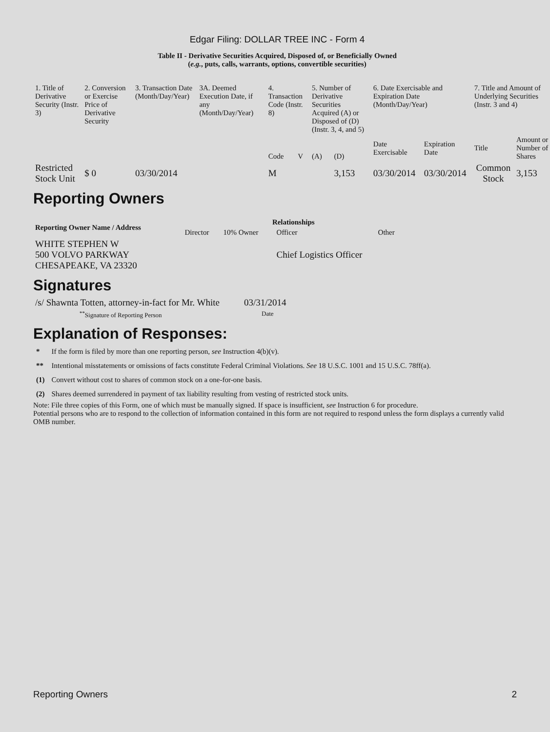Edgar Filing: DOLLAR TREE INC - Form 4
Table II - Derivative Securities Acquired, Disposed of, or Beneficially Owned
(e.g., puts, calls, warrants, options, convertible securities)
| 1. Title of Derivative Security (Instr. 3) | 2. Conversion or Exercise Price of Derivative Security | 3. Transaction Date (Month/Day/Year) | 3A. Deemed Execution Date, if any (Month/Day/Year) | 4. Transaction Code (Instr. 8) | | 5. Number of Derivative Securities Acquired (A) or Disposed of (D) (Instr. 3, 4, and 5) | | 6. Date Exercisable and Expiration Date (Month/Day/Year) | | 7. Title and Amount of Underlying Securities (Instr. 3 and 4) | |
| | | | | Code | V | (A) | (D) | Date Exercisable | Expiration Date | Title | Amount or Number of Shares |
| Restricted Stock Unit | $ 0 | 03/30/2014 | | M | | | 3,153 | 03/30/2014 | 03/30/2014 | Common Stock | 3,153 |
Reporting Owners
| Reporting Owner Name / Address | Relationships | | | |
| --- | --- | --- | --- | --- |
| | Director | 10% Owner | Officer | Other |
| WHITE STEPHEN W 500 VOLVO PARKWAY CHESAPEAKE, VA 23320 | | | Chief Logistics Officer | |
Signatures
| /s/ Shawnta Totten, attorney-in-fact for Mr. White | 03/31/2014 |
| <sup>**</sup> Signature of Reporting Person | Date |
Explanation of Responses:
| * | If the form is filed by more than one reporting person, see Instruction 4(b)(v). |
| ** | Intentional misstatements or omissions of facts constitute Federal Criminal Violations. See 18 U.S.C. 1001 and 15 U.S.C. 78ff(a). |
| (1) | Convert without cost to shares of common stock on a one-for-one basis. |
| (2) | Shares deemed surrendered in payment of tax liability resulting from vesting of restricted stock units. |
Note: File three copies of this Form, one of which must be manually signed. If space is insufficient, see Instruction 6 for procedure.
Potential persons who are to respond to the collection of information contained in this form are not required to respond unless the form displays a currently valid OMB number.
Reporting Owners 2